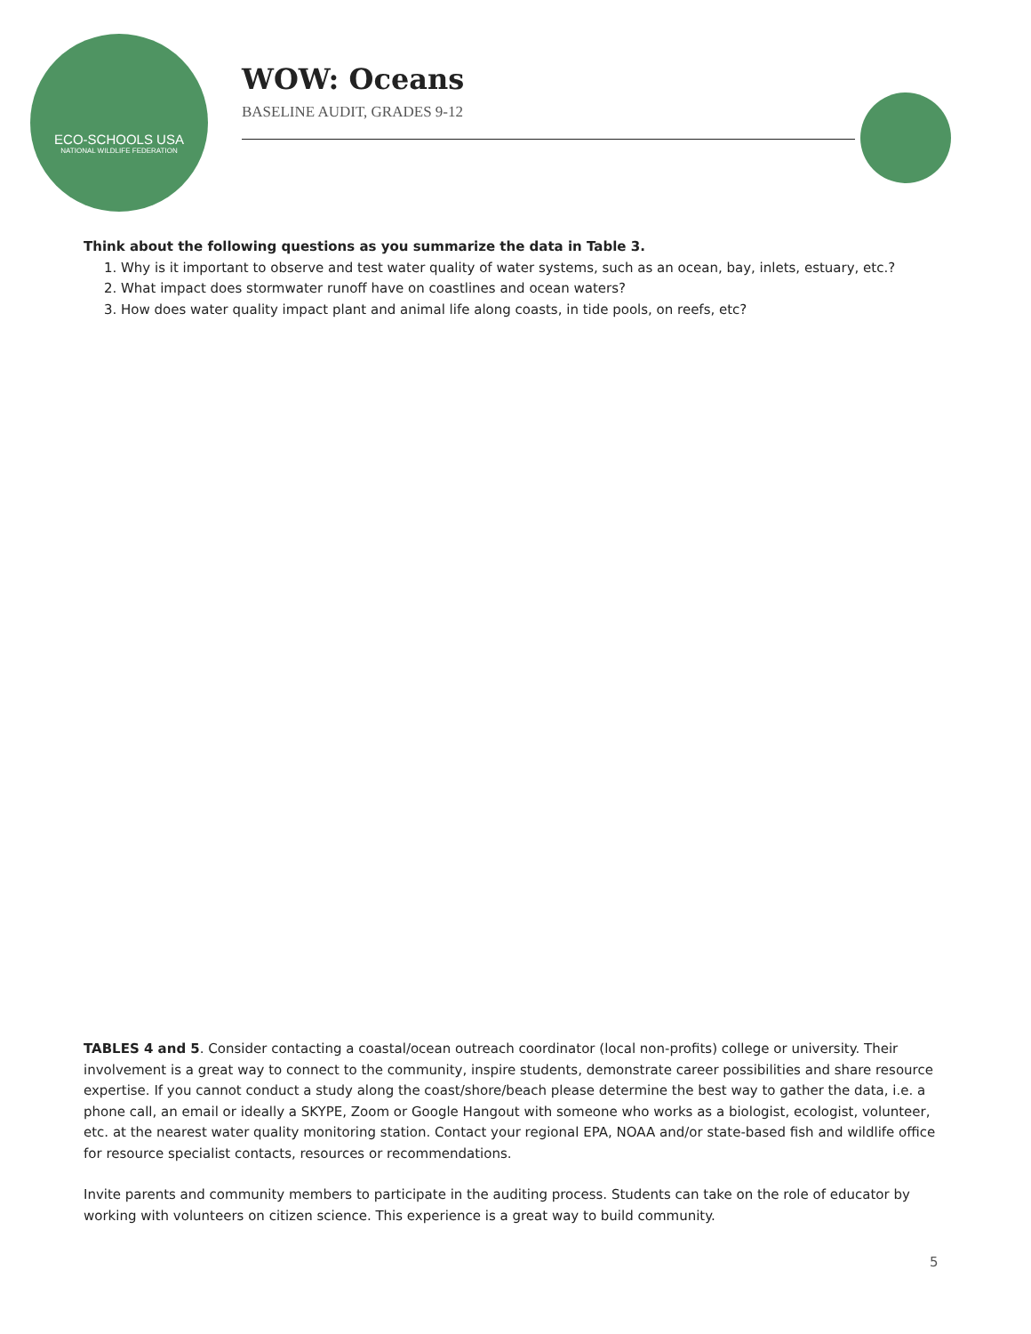ECO-SCHOOLS USA
NATIONAL WILDLIFE FEDERATION
WOW: Oceans
BASELINE AUDIT, GRADES 9-12
Think about the following questions as you summarize the data in Table 3.
1. Why is it important to observe and test water quality of water systems, such as an ocean, bay, inlets, estuary, etc.?
2. What impact does stormwater runoff have on coastlines and ocean waters?
3. How does water quality impact plant and animal life along coasts, in tide pools, on reefs, etc?
TABLES 4 and 5. Consider contacting a coastal/ocean outreach coordinator (local non-profits) college or university. Their involvement is a great way to connect to the community, inspire students, demonstrate career possibilities and share resource expertise. If you cannot conduct a study along the coast/shore/beach please determine the best way to gather the data, i.e. a phone call, an email or ideally a SKYPE, Zoom or Google Hangout with someone who works as a biologist, ecologist, volunteer, etc. at the nearest water quality monitoring station. Contact your regional EPA, NOAA and/or state-based fish and wildlife office for resource specialist contacts, resources or recommendations.
Invite parents and community members to participate in the auditing process. Students can take on the role of educator by working with volunteers on citizen science. This experience is a great way to build community.
5